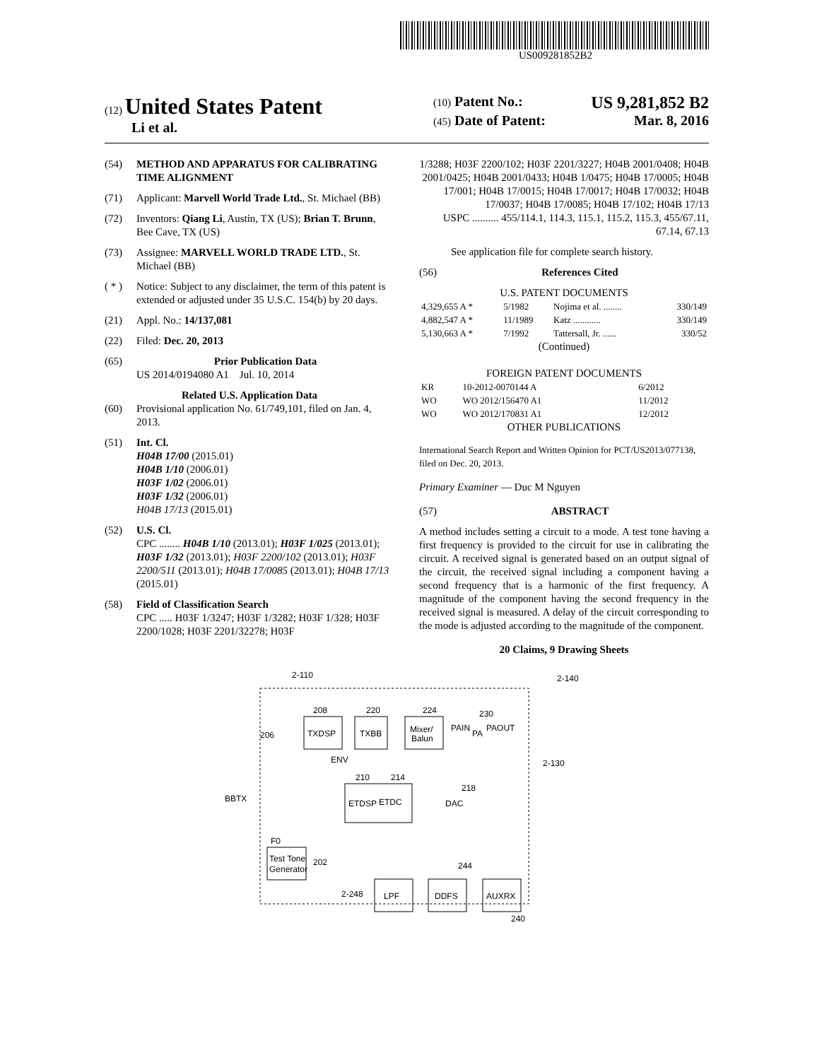US009281852B2
(12) United States Patent
Li et al.
(10) Patent No.: US 9,281,852 B2
(45) Date of Patent: Mar. 8, 2016
(54) METHOD AND APPARATUS FOR CALIBRATING TIME ALIGNMENT
(71) Applicant: Marvell World Trade Ltd., St. Michael (BB)
(72) Inventors: Qiang Li, Austin, TX (US); Brian T. Brunn, Bee Cave, TX (US)
(73) Assignee: MARVELL WORLD TRADE LTD., St. Michael (BB)
( * ) Notice: Subject to any disclaimer, the term of this patent is extended or adjusted under 35 U.S.C. 154(b) by 20 days.
(21) Appl. No.: 14/137,081
(22) Filed: Dec. 20, 2013
(65) Prior Publication Data
US 2014/0194080 A1 Jul. 10, 2014
Related U.S. Application Data
(60) Provisional application No. 61/749,101, filed on Jan. 4, 2013.
(51) Int. Cl.
H04B 17/00 (2015.01)
H04B 1/10 (2006.01)
H03F 1/02 (2006.01)
H03F 1/32 (2006.01)
H04B 17/13 (2015.01)
(52) U.S. Cl.
CPC ........ H04B 1/10 (2013.01); H03F 1/025 (2013.01); H03F 1/32 (2013.01); H03F 2200/102 (2013.01); H03F 2200/511 (2013.01); H04B 17/0085 (2013.01); H04B 17/13 (2015.01)
(58) Field of Classification Search
CPC ..... H03F 1/3247; H03F 1/3282; H03F 1/328; H03F 2200/1028; H03F 2201/32278; H03F
1/3288; H03F 2200/102; H03F 2201/3227; H04B 2001/0408; H04B 2001/0425; H04B 2001/0433; H04B 1/0475; H04B 17/0005; H04B 17/001; H04B 17/0015; H04B 17/0017; H04B 17/0032; H04B 17/0037; H04B 17/0085; H04B 17/102; H04B 17/13
USPC .......... 455/114.1, 114.3, 115.1, 115.2, 115.3, 455/67.11, 67.14, 67.13
See application file for complete search history.
(56) References Cited
U.S. PATENT DOCUMENTS
| 4,329,655 A * | 5/1982 | Nojima et al. ........ | 330/149 |
| 4,882,547 A * | 11/1989 | Katz ............ | 330/149 |
| 5,130,663 A * | 7/1992 | Tattersall, Jr. ...... | 330/52 |
(Continued)
FOREIGN PATENT DOCUMENTS
| KR | 10-2012-0070144 A | 6/2012 |
| WO | WO 2012/156470 A1 | 11/2012 |
| WO | WO 2012/170831 A1 | 12/2012 |
OTHER PUBLICATIONS
International Search Report and Written Opinion for PCT/US2013/077138, filed on Dec. 20, 2013.
Primary Examiner — Duc M Nguyen
(57) ABSTRACT
A method includes setting a circuit to a mode. A test tone having a first frequency is provided to the circuit for use in calibrating the circuit. A received signal is generated based on an output signal of the circuit, the received signal including a component having a second frequency that is a harmonic of the first frequency. A magnitude of the component having the second frequency in the received signal is measured. A delay of the circuit corresponding to the mode is adjusted according to the magnitude of the component.
20 Claims, 9 Drawing Sheets
2-110
2-140
TXDSP
208
TXBB
220
Mixer/
Balun
224
PAIN
PA
PAOUT
230
206
ENV
BBTX
F0
ETDSP
ETDC
210
214
DAC
218
Test Tone
Generator
202
LPF
2-248
DDFS
244
AUXRX
240
2-130